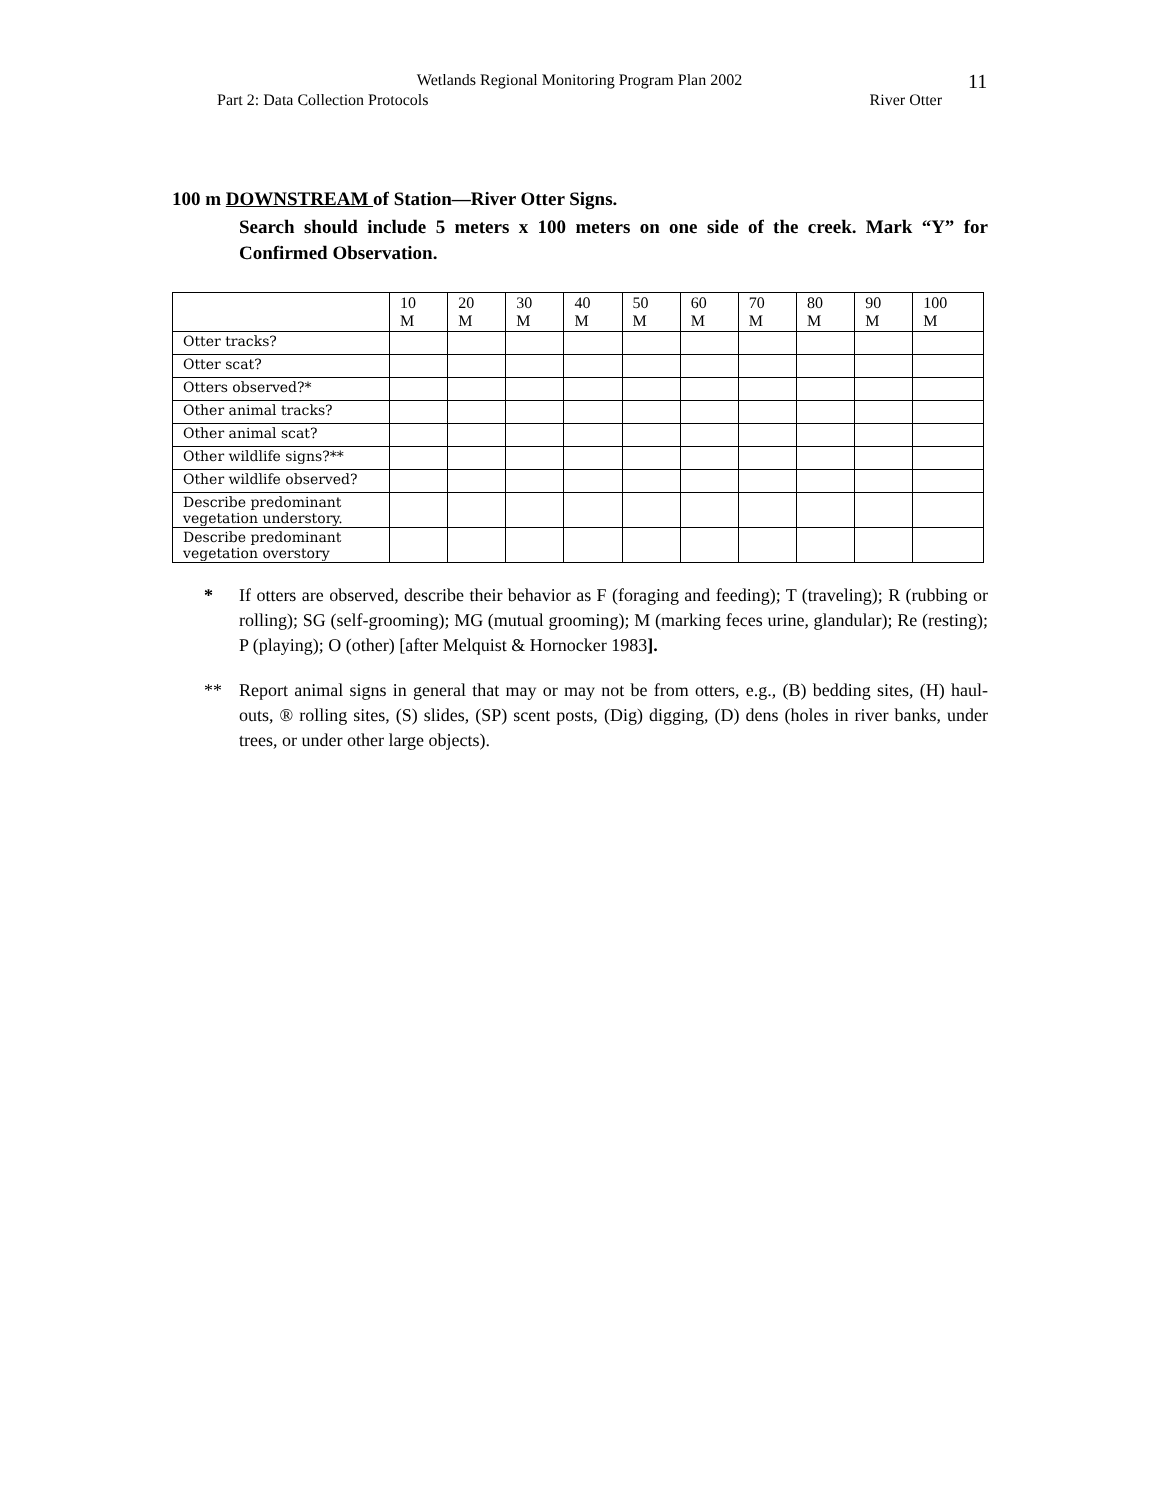Wetlands Regional Monitoring Program Plan 2002
Part 2: Data Collection Protocols River Otter
11
100 m DOWNSTREAM of Station—River Otter Signs.
Search should include 5 meters x 100 meters on one side of the creek. Mark “Y” for Confirmed Observation.
| | 10 M | 20 M | 30 M | 40 M | 50 M | 60 M | 70 M | 80 M | 90 M | 100 M |
| Otter tracks? | | | | | | | | | | |
| Otter scat? | | | | | | | | | | |
| Otters observed?* | | | | | | | | | | |
| Other animal tracks? | | | | | | | | | | |
| Other animal scat? | | | | | | | | | | |
| Other wildlife signs?** | | | | | | | | | | |
| Other wildlife observed? | | | | | | | | | | |
| Describe predominant vegetation understory. | | | | | | | | | | |
| Describe predominant vegetation overstory | | | | | | | | | | |
* If otters are observed, describe their behavior as F (foraging and feeding); T (traveling); R (rubbing or rolling); SG (self-grooming); MG (mutual grooming); M (marking feces urine, glandular); Re (resting); P (playing); O (other) [after Melquist & Hornocker 1983].
** Report animal signs in general that may or may not be from otters, e.g., (B) bedding sites, (H) haul-outs, ® rolling sites, (S) slides, (SP) scent posts, (Dig) digging, (D) dens (holes in river banks, under trees, or under other large objects).